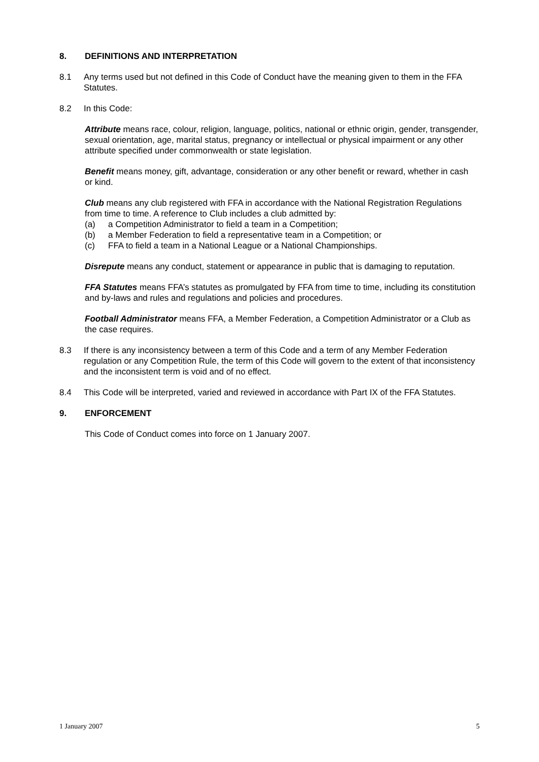8. DEFINITIONS AND INTERPRETATION
8.1 Any terms used but not defined in this Code of Conduct have the meaning given to them in the FFA Statutes.
8.2 In this Code:
Attribute means race, colour, religion, language, politics, national or ethnic origin, gender, transgender, sexual orientation, age, marital status, pregnancy or intellectual or physical impairment or any other attribute specified under commonwealth or state legislation.
Benefit means money, gift, advantage, consideration or any other benefit or reward, whether in cash or kind.
Club means any club registered with FFA in accordance with the National Registration Regulations from time to time. A reference to Club includes a club admitted by:
(a) a Competition Administrator to field a team in a Competition;
(b) a Member Federation to field a representative team in a Competition; or
(c) FFA to field a team in a National League or a National Championships.
Disrepute means any conduct, statement or appearance in public that is damaging to reputation.
FFA Statutes means FFA’s statutes as promulgated by FFA from time to time, including its constitution and by-laws and rules and regulations and policies and procedures.
Football Administrator means FFA, a Member Federation, a Competition Administrator or a Club as the case requires.
8.3 If there is any inconsistency between a term of this Code and a term of any Member Federation regulation or any Competition Rule, the term of this Code will govern to the extent of that inconsistency and the inconsistent term is void and of no effect.
8.4 This Code will be interpreted, varied and reviewed in accordance with Part IX of the FFA Statutes.
9. ENFORCEMENT
This Code of Conduct comes into force on 1 January 2007.
1 January 2007 5